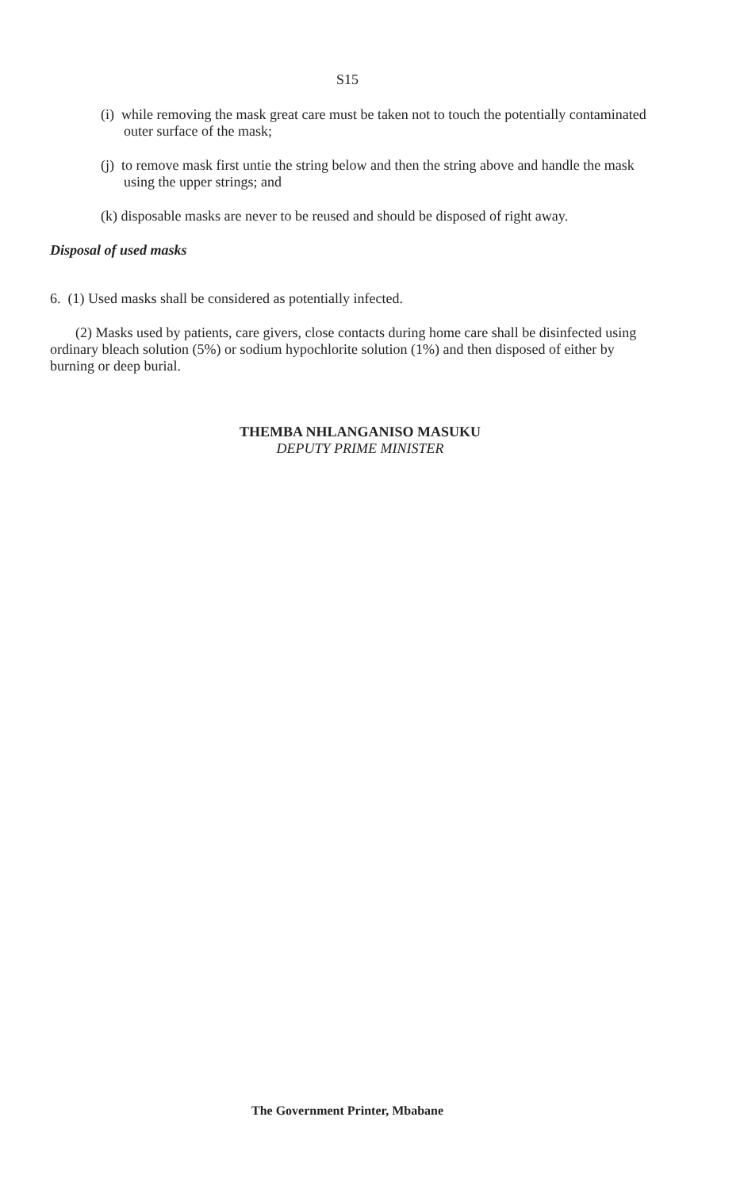S15
(i) while removing the mask great care must be taken not to touch the potentially contaminated outer surface of the mask;
(j) to remove mask first untie the string below and then the string above and handle the mask using the upper strings; and
(k) disposable masks are never to be reused and should be disposed of right away.
Disposal of used masks
6. (1) Used masks shall be considered as potentially infected.
(2) Masks used by patients, care givers, close contacts during home care shall be disinfected using ordinary bleach solution (5%) or sodium hypochlorite solution (1%) and then disposed of either by burning or deep burial.
THEMBA NHLANGANISO MASUKU
DEPUTY PRIME MINISTER
The Government Printer, Mbabane